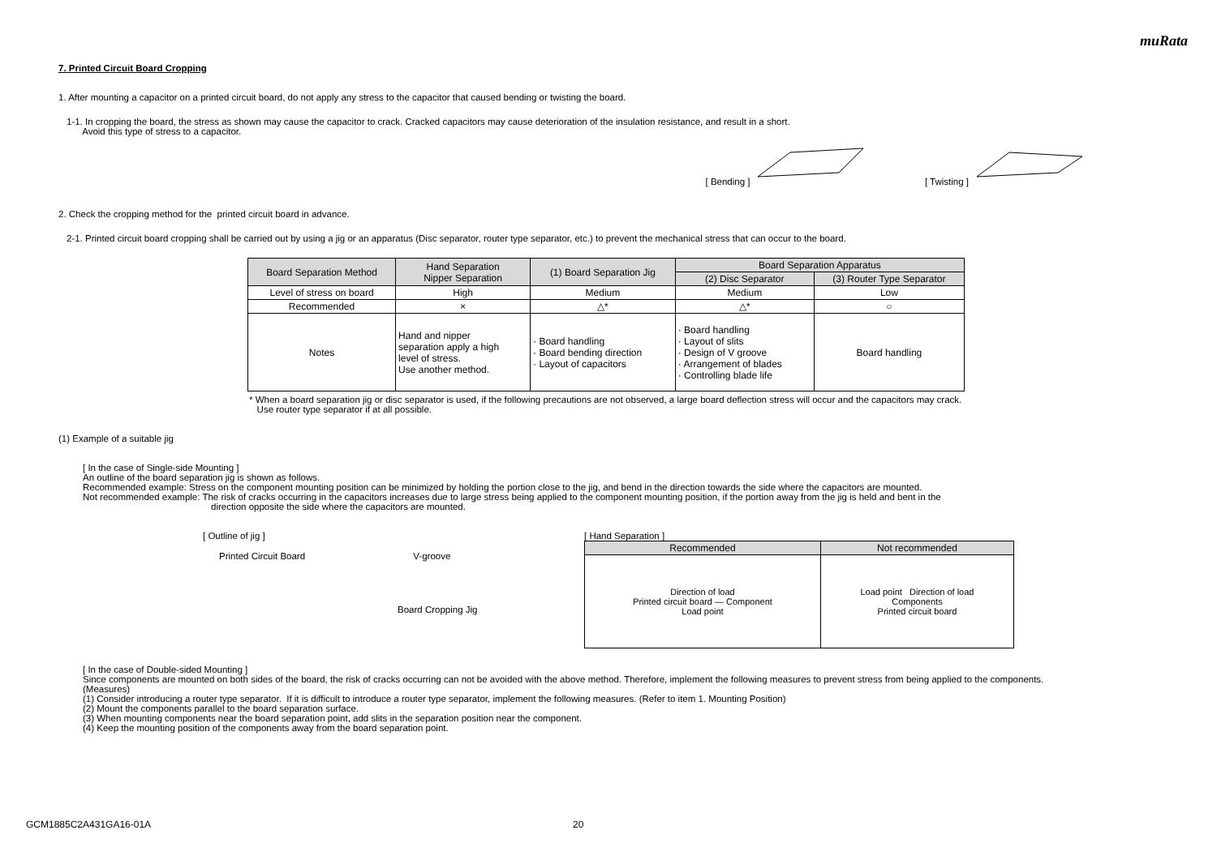muRata
7. Printed Circuit Board Cropping
1. After mounting a capacitor on a printed circuit board, do not apply any stress to the capacitor that caused bending or twisting the board.
1-1. In cropping the board, the stress as shown may cause the capacitor to crack. Cracked capacitors may cause deterioration of the insulation resistance, and result in a short.
Avoid this type of stress to a capacitor.
[ Bending ] [ Twisting ]
2. Check the cropping method for the printed circuit board in advance.
2-1. Printed circuit board cropping shall be carried out by using a jig or an apparatus (Disc separator, router type separator, etc.) to prevent the mechanical stress that can occur to the board.
| Board Separation Method | Hand Separation Nipper Separation | (1) Board Separation Jig | Board Separation Apparatus | |
| --- | --- | --- | --- | --- |
| | | | (2) Disc Separator | (3) Router Type Separator |
| Level of stress on board | High | Medium | Medium | Low |
| Recommended | × | △* | △* | ○ |
| Notes | Hand and nipper separation apply a high level of stress. Use another method. | · Board handling · Board bending direction · Layout of capacitors | · Board handling · Layout of slits · Design of V groove · Arrangement of blades · Controlling blade life | Board handling |
* When a board separation jig or disc separator is used, if the following precautions are not observed, a large board deflection stress will occur and the capacitors may crack.
Use router type separator if at all possible.
(1) Example of a suitable jig
[ In the case of Single-side Mounting ]
An outline of the board separation jig is shown as follows.
Recommended example: Stress on the component mounting position can be minimized by holding the portion close to the jig, and bend in the direction towards the side where the capacitors are mounted.
Not recommended example: The risk of cracks occurring in the capacitors increases due to large stress being applied to the component mounting position, if the portion away from the jig is held and bent in the
direction opposite the side where the capacitors are mounted.
[ Outline of jig ]
Printed Circuit Board V-groove
Board Cropping Jig
[ Hand Separation ]
| Recommended | Not recommended |
| --- | --- |
| Direction of load Printed circuit board — Component Load point | Load point Direction of load Components Printed circuit board |
[ In the case of Double-sided Mounting ]
Since components are mounted on both sides of the board, the risk of cracks occurring can not be avoided with the above method. Therefore, implement the following measures to prevent stress from being applied to the components.
(Measures)
(1) Consider introducing a router type separator. If it is difficult to introduce a router type separator, implement the following measures. (Refer to item 1. Mounting Position)
(2) Mount the components parallel to the board separation surface.
(3) When mounting components near the board separation point, add slits in the separation position near the component.
(4) Keep the mounting position of the components away from the board separation point.
GCM1885C2A431GA16-01A 20